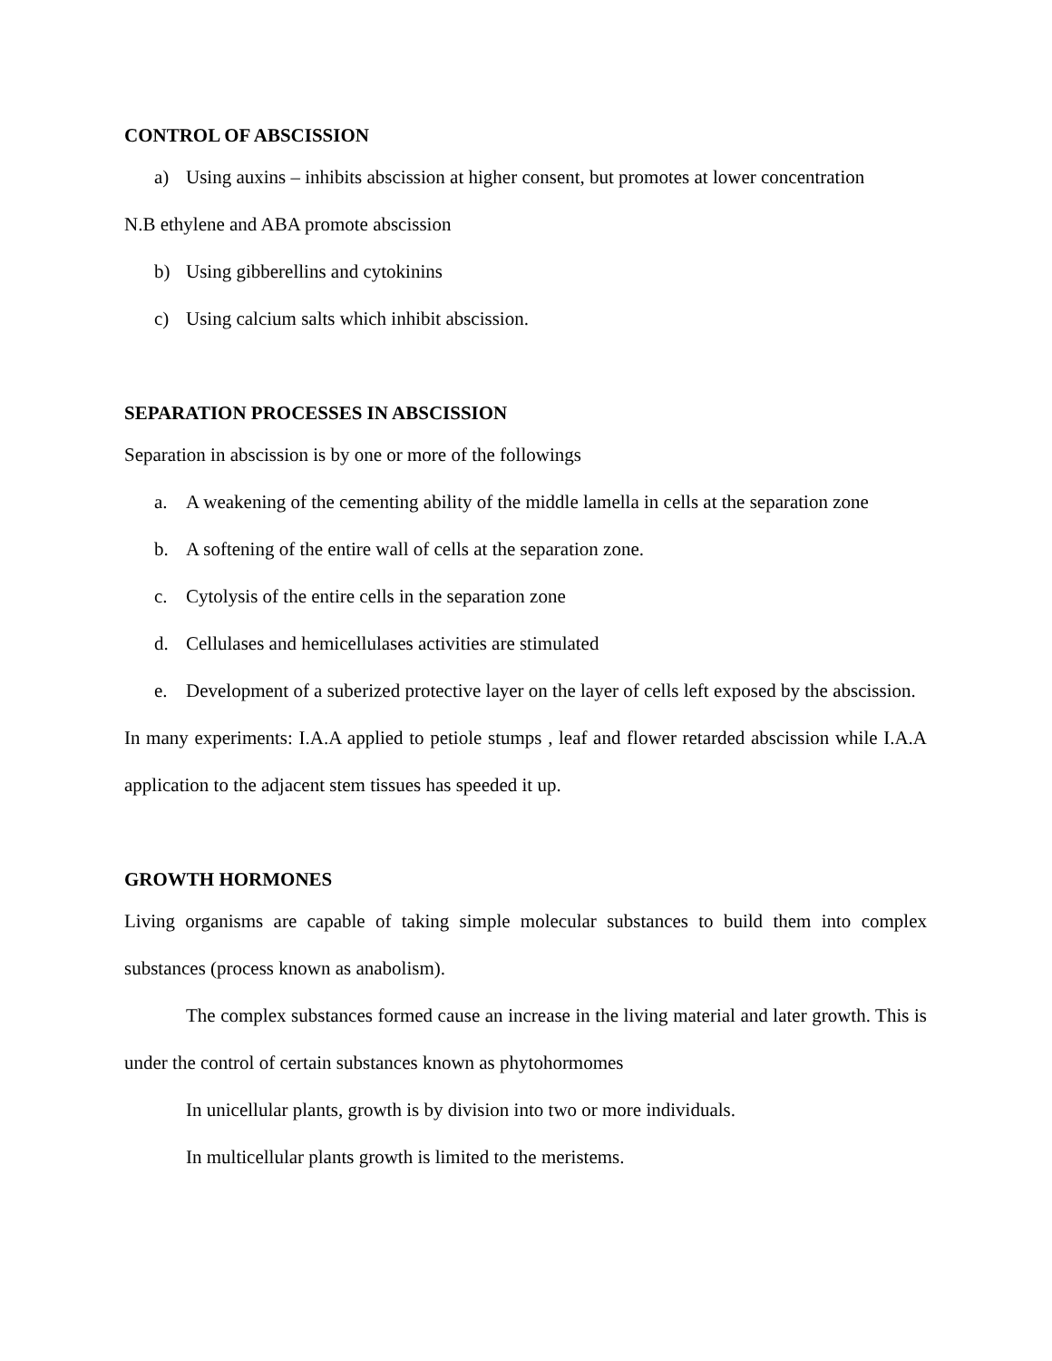CONTROL OF ABSCISSION
a) Using auxins – inhibits abscission at higher consent, but promotes at lower concentration
N.B ethylene and ABA promote abscission
b) Using gibberellins and cytokinins
c) Using calcium salts which inhibit abscission.
SEPARATION PROCESSES IN ABSCISSION
Separation in abscission is by one or more of the followings
a. A weakening of the cementing ability of the middle lamella in cells at the separation zone
b. A softening of the entire wall of cells at the separation zone.
c. Cytolysis of the entire cells in the separation zone
d. Cellulases and hemicellulases activities are stimulated
e. Development of a suberized protective layer on the layer of cells left exposed by the abscission.
In many experiments: I.A.A applied to petiole stumps , leaf and flower retarded abscission while I.A.A application to the adjacent stem tissues has speeded it up.
GROWTH HORMONES
Living organisms are capable of taking simple molecular substances to build them into complex substances (process known as anabolism).
The complex substances formed cause an increase in the living material and later growth. This is under the control of certain substances known as phytohormomes
In unicellular plants, growth is by division into two or more individuals.
In multicellular plants growth is limited to the meristems.